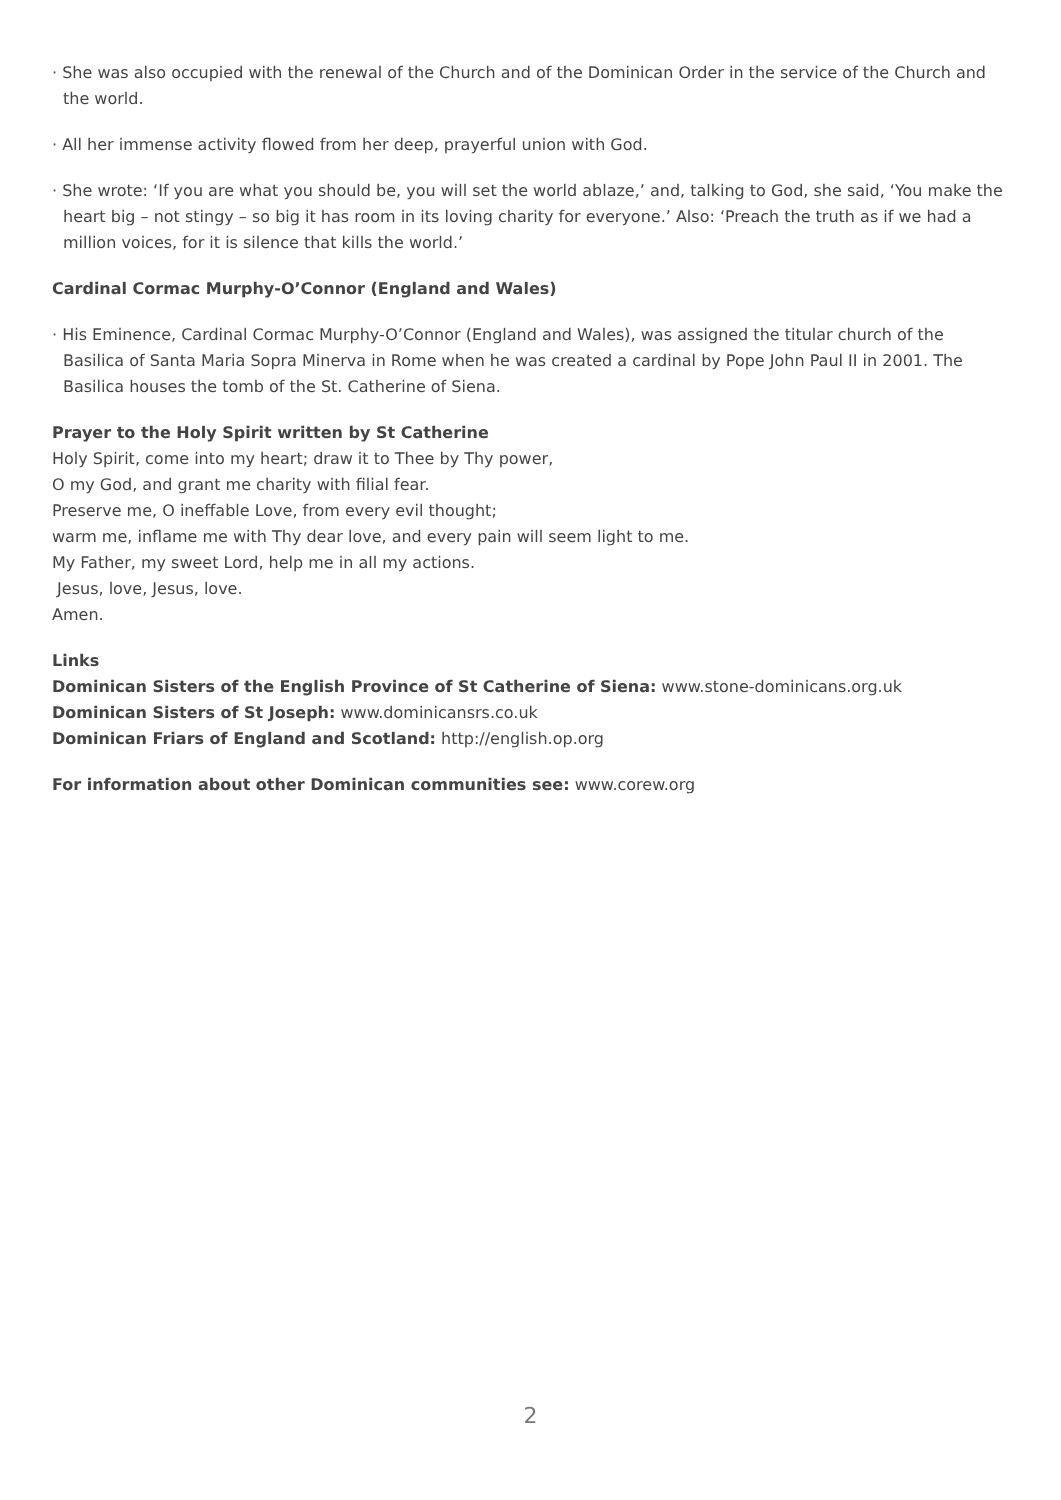· She was also occupied with the renewal of the Church and of the Dominican Order in the service of the Church and the world.
· All her immense activity flowed from her deep, prayerful union with God.
· She wrote: ‘If you are what you should be, you will set the world ablaze,’ and, talking to God, she said, ‘You make the heart big – not stingy – so big it has room in its loving charity for everyone.’ Also: ‘Preach the truth as if we had a million voices, for it is silence that kills the world.’
Cardinal Cormac Murphy-O’Connor (England and Wales)
· His Eminence, Cardinal Cormac Murphy-O’Connor (England and Wales), was assigned the titular church of the Basilica of Santa Maria Sopra Minerva in Rome when he was created a cardinal by Pope John Paul II in 2001. The Basilica houses the tomb of the St. Catherine of Siena.
Prayer to the Holy Spirit written by St Catherine
Holy Spirit, come into my heart; draw it to Thee by Thy power,
O my God, and grant me charity with filial fear.
Preserve me, O ineffable Love, from every evil thought;
warm me, inflame me with Thy dear love, and every pain will seem light to me.
My Father, my sweet Lord, help me in all my actions.
Jesus, love, Jesus, love.
Amen.
Links
Dominican Sisters of the English Province of St Catherine of Siena: www.stone-dominicans.org.uk
Dominican Sisters of St Joseph: www.dominicansrs.co.uk
Dominican Friars of England and Scotland: http://english.op.org
For information about other Dominican communities see: www.corew.org
2